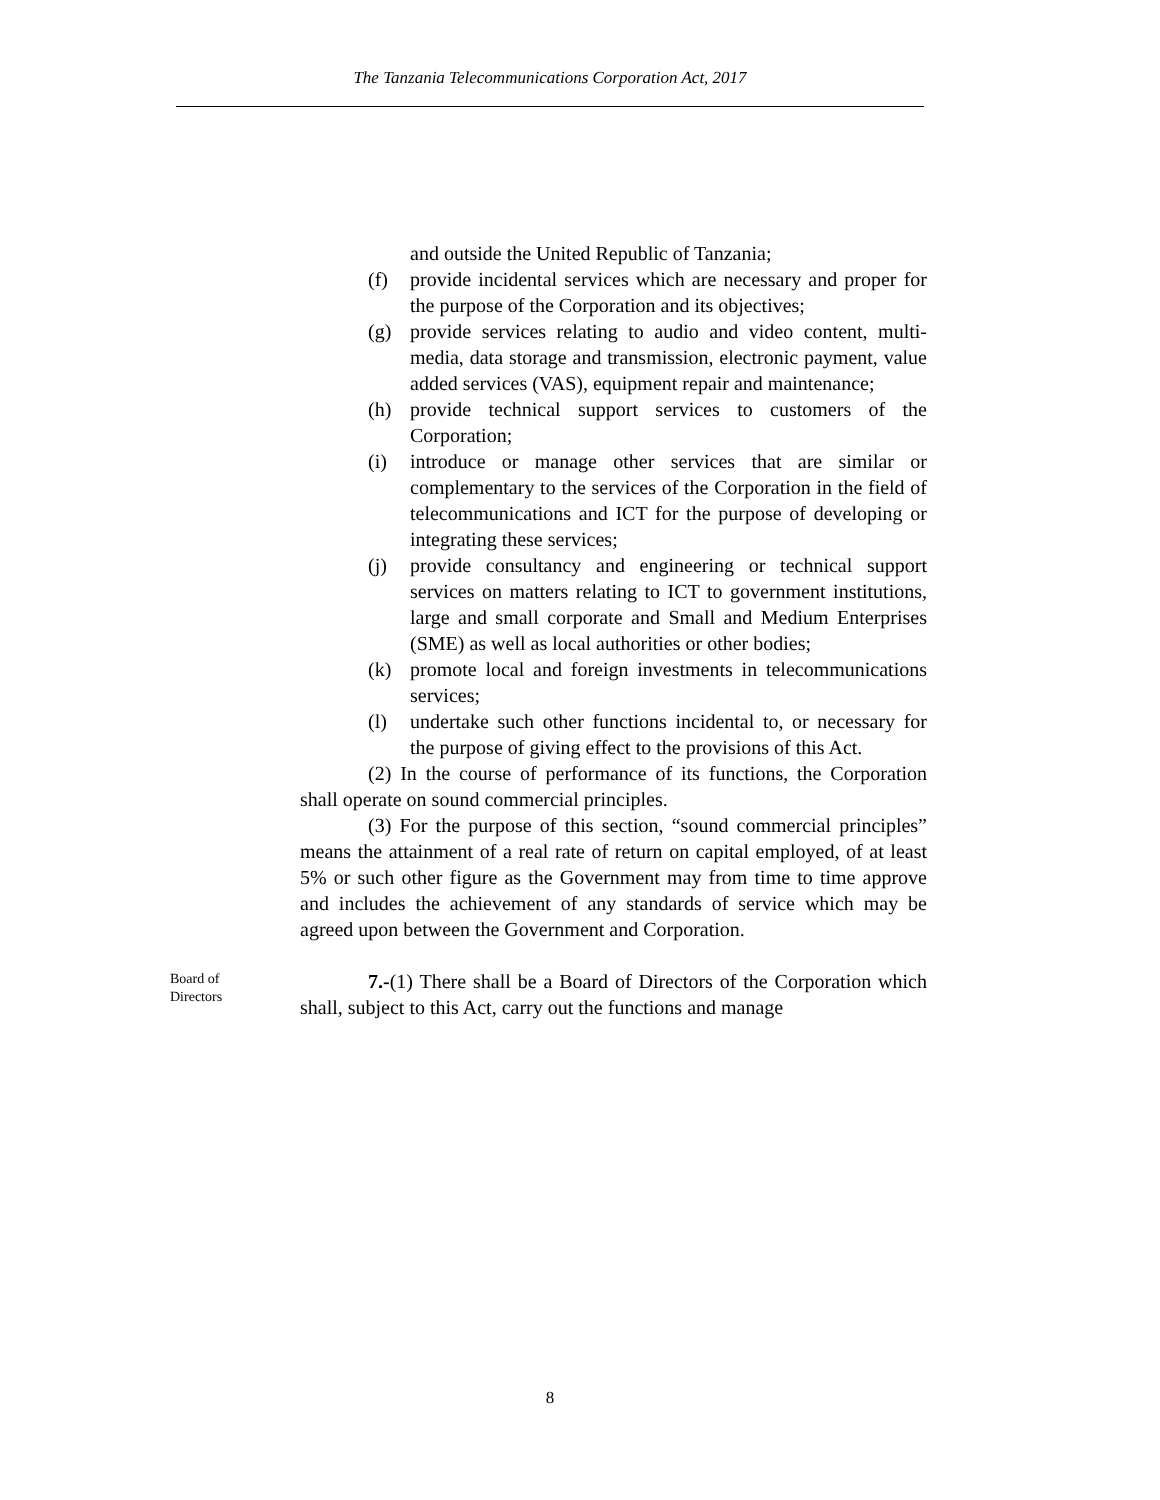The Tanzania Telecommunications Corporation Act, 2017
and outside the United Republic of Tanzania;
(f) provide incidental services which are necessary and proper for the purpose of the Corporation and its objectives;
(g) provide services relating to audio and video content, multi-media, data storage and transmission, electronic payment, value added services (VAS), equipment repair and maintenance;
(h) provide technical support services to customers of the Corporation;
(i) introduce or manage other services that are similar or complementary to the services of the Corporation in the field of telecommunications and ICT for the purpose of developing or integrating these services;
(j) provide consultancy and engineering or technical support services on matters relating to ICT to government institutions, large and small corporate and Small and Medium Enterprises (SME) as well as local authorities or other bodies;
(k) promote local and foreign investments in telecommunications services;
(l) undertake such other functions incidental to, or necessary for the purpose of giving effect to the provisions of this Act.
(2) In the course of performance of its functions, the Corporation shall operate on sound commercial principles.
(3) For the purpose of this section, “sound commercial principles” means the attainment of a real rate of return on capital employed, of at least 5% or such other figure as the Government may from time to time approve and includes the achievement of any standards of service which may be agreed upon between the Government and Corporation.
Board of
Directors
7.-(1) There shall be a Board of Directors of the Corporation which shall, subject to this Act, carry out the functions and manage
8